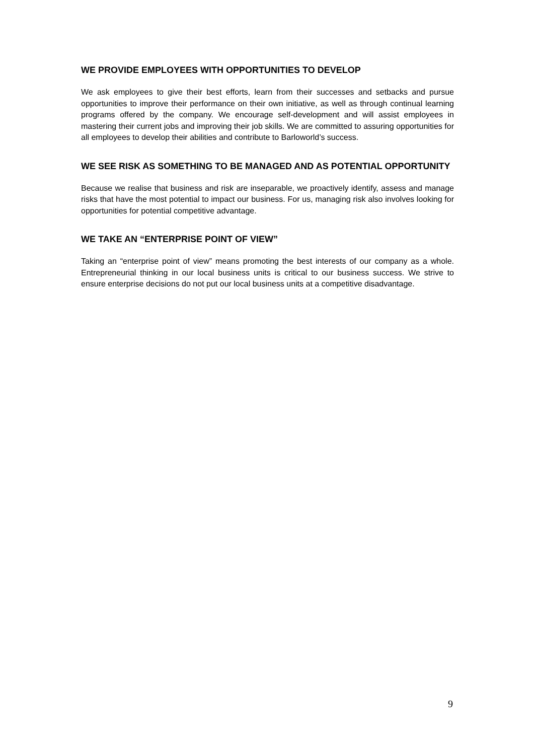WE PROVIDE EMPLOYEES WITH OPPORTUNITIES TO DEVELOP
We ask employees to give their best efforts, learn from their successes and setbacks and pursue opportunities to improve their performance on their own initiative, as well as through continual learning programs offered by the company. We encourage self-development and will assist employees in mastering their current jobs and improving their job skills. We are committed to assuring opportunities for all employees to develop their abilities and contribute to Barloworld’s success.
WE SEE RISK AS SOMETHING TO BE MANAGED AND AS POTENTIAL OPPORTUNITY
Because we realise that business and risk are inseparable, we proactively identify, assess and manage risks that have the most potential to impact our business. For us, managing risk also involves looking for opportunities for potential competitive advantage.
WE TAKE AN “ENTERPRISE POINT OF VIEW”
Taking an “enterprise point of view” means promoting the best interests of our company as a whole. Entrepreneurial thinking in our local business units is critical to our business success. We strive to ensure enterprise decisions do not put our local business units at a competitive disadvantage.
9